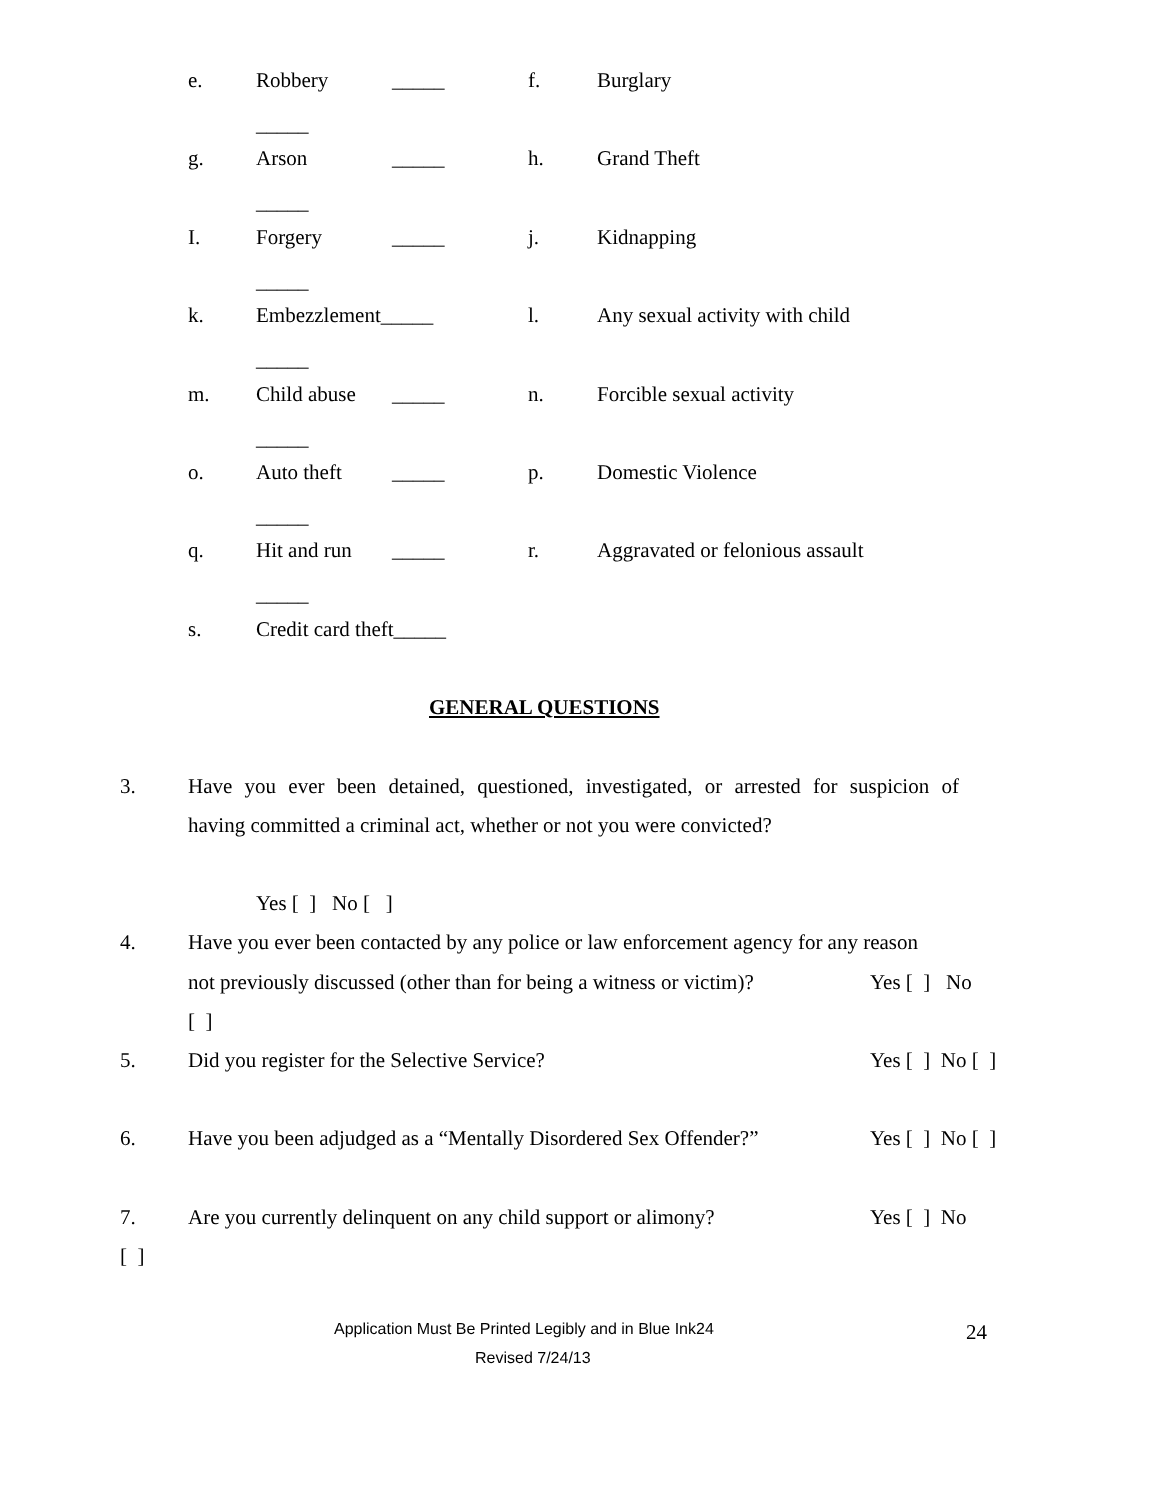e. Robbery _____ f. Burglary
_____
g. Arson _____ h. Grand Theft
_____
I. Forgery _____ j. Kidnapping
_____
k. Embezzlement_____ l. Any sexual activity with child
_____
m. Child abuse _____ n. Forcible sexual activity
_____
o. Auto theft _____ p. Domestic Violence
_____
q. Hit and run _____ r. Aggravated or felonious assault
_____
s. Credit card theft_____
GENERAL QUESTIONS
3. Have you ever been detained, questioned, investigated, or arrested for suspicion of
having committed a criminal act, whether or not you were convicted?
Yes [ ] No [ ]
4. Have you ever been contacted by any police or law enforcement agency for any reason
not previously discussed (other than for being a witness or victim)? Yes [ ] No
[ ]
5. Did you register for the Selective Service? Yes [ ] No [ ]
6. Have you been adjudged as a “Mentally Disordered Sex Offender?” Yes [ ] No [ ]
7. Are you currently delinquent on any child support or alimony? Yes [ ] No
[ ]
Application Must Be Printed Legibly and in Blue Ink24 24
Revised 7/24/13